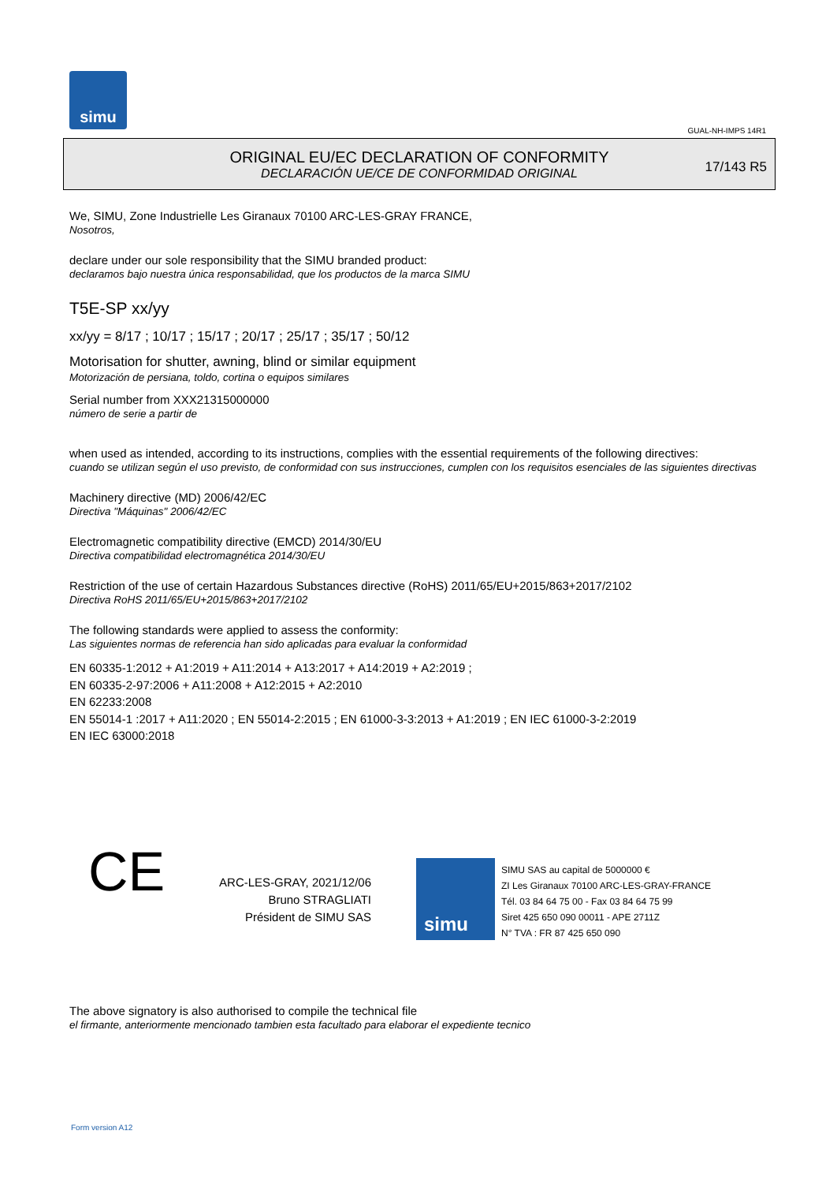simu
GUAL-NH-IMPS 14R1
ORIGINAL EU/EC DECLARATION OF CONFORMITY
DECLARACIÓN UE/CE DE CONFORMIDAD ORIGINAL
17/143 R5
We, SIMU, Zone Industrielle Les Giranaux 70100 ARC-LES-GRAY FRANCE,
Nosotros,
declare under our sole responsibility that the SIMU branded product:
declaramos bajo nuestra única responsabilidad, que los productos de la marca SIMU
T5E-SP xx/yy
xx/yy = 8/17 ; 10/17 ; 15/17 ; 20/17 ; 25/17 ; 35/17 ; 50/12
Motorisation for shutter, awning, blind or similar equipment
Motorización de persiana, toldo, cortina o equipos similares
Serial number from XXX21315000000
número de serie a partir de
when used as intended, according to its instructions, complies with the essential requirements of the following directives:
cuando se utilizan según el uso previsto, de conformidad con sus instrucciones, cumplen con los requisitos esenciales de las siguientes directivas
Machinery directive (MD) 2006/42/EC
Directiva "Máquinas" 2006/42/EC
Electromagnetic compatibility directive (EMCD) 2014/30/EU
Directiva compatibilidad electromagnética 2014/30/EU
Restriction of the use of certain Hazardous Substances directive (RoHS) 2011/65/EU+2015/863+2017/2102
Directiva RoHS 2011/65/EU+2015/863+2017/2102
The following standards were applied to assess the conformity:
Las siguientes normas de referencia han sido aplicadas para evaluar la conformidad
EN 60335-1:2012 + A1:2019 + A11:2014 + A13:2017 + A14:2019 + A2:2019 ;
EN 60335-2-97:2006 + A11:2008 + A12:2015 + A2:2010
EN 62233:2008
EN 55014-1 :2017 + A11:2020 ; EN 55014-2:2015 ; EN 61000-3-3:2013 + A1:2019 ; EN IEC 61000-3-2:2019
EN IEC 63000:2018
CE
ARC-LES-GRAY, 2021/12/06
Bruno STRAGLIATI
Président de SIMU SAS
simu
SIMU SAS au capital de 5000000 €
ZI Les Giranaux 70100 ARC-LES-GRAY-FRANCE
Tél. 03 84 64 75 00 - Fax 03 84 64 75 99
Siret 425 650 090 00011 - APE 2711Z
N° TVA : FR 87 425 650 090
The above signatory is also authorised to compile the technical file
el firmante, anteriormente mencionado tambien esta facultado para elaborar el expediente tecnico
Form version A12